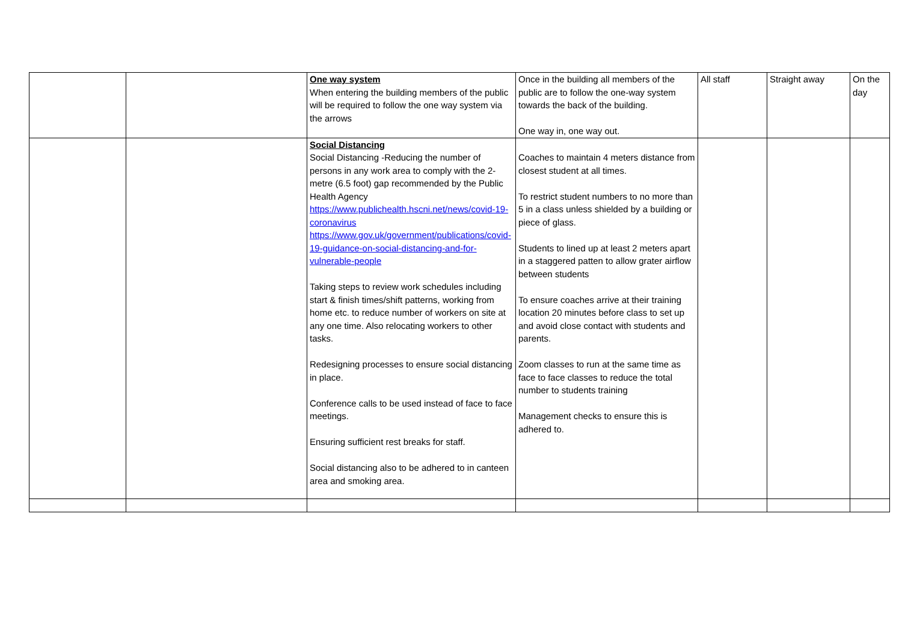| | | One way system When entering the building members of the public will be required to follow the one way system via the arrows | Once in the building all members of the public are to follow the one-way system towards the back of the building. One way in, one way out. | All staff | Straight away | On the day |
| | | Social Distancing Social Distancing -Reducing the number of persons in any work area to comply with the 2-metre (6.5 foot) gap recommended by the Public Health Agency https://www.publichealth.hscni.net/news/covid-19-coronavirus https://www.gov.uk/government/publications/covid-19-guidance-on-social-distancing-and-for-vulnerable-people Taking steps to review work schedules including start & finish times/shift patterns, working from home etc. to reduce number of workers on site at any one time. Also relocating workers to other tasks. Redesigning processes to ensure social distancing in place. Conference calls to be used instead of face to face meetings. Ensuring sufficient rest breaks for staff. Social distancing also to be adhered to in canteen area and smoking area. | Coaches to maintain 4 meters distance from closest student at all times. To restrict student numbers to no more than 5 in a class unless shielded by a building or piece of glass. Students to lined up at least 2 meters apart in a staggered patten to allow grater airflow between students To ensure coaches arrive at their training location 20 minutes before class to set up and avoid close contact with students and parents. Zoom classes to run at the same time as face to face classes to reduce the total number to students training Management checks to ensure this is adhered to. | | | |